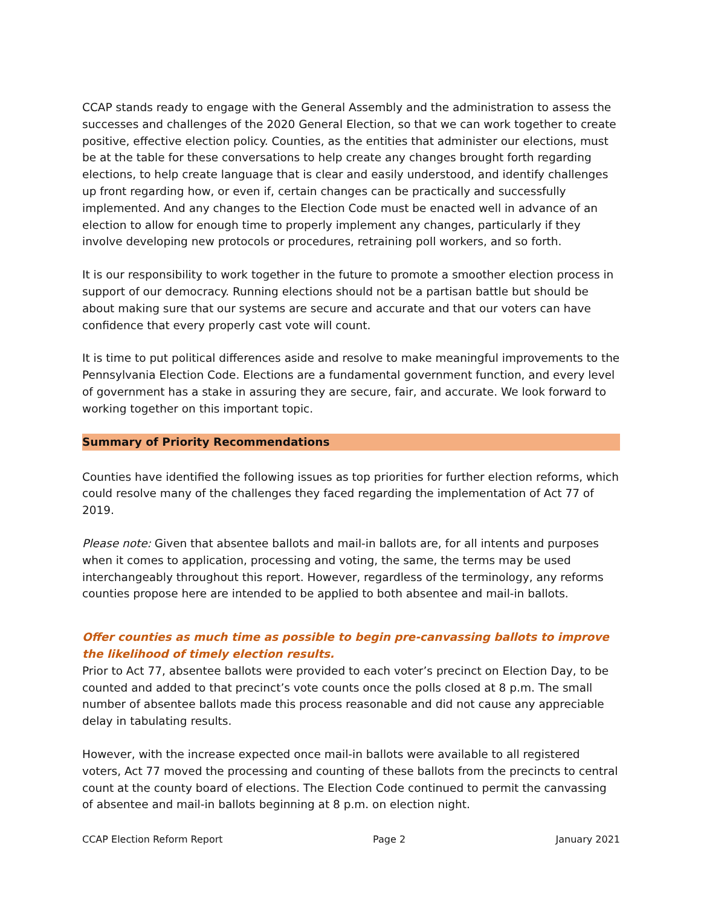CCAP stands ready to engage with the General Assembly and the administration to assess the successes and challenges of the 2020 General Election, so that we can work together to create positive, effective election policy. Counties, as the entities that administer our elections, must be at the table for these conversations to help create any changes brought forth regarding elections, to help create language that is clear and easily understood, and identify challenges up front regarding how, or even if, certain changes can be practically and successfully implemented. And any changes to the Election Code must be enacted well in advance of an election to allow for enough time to properly implement any changes, particularly if they involve developing new protocols or procedures, retraining poll workers, and so forth.
It is our responsibility to work together in the future to promote a smoother election process in support of our democracy. Running elections should not be a partisan battle but should be about making sure that our systems are secure and accurate and that our voters can have confidence that every properly cast vote will count.
It is time to put political differences aside and resolve to make meaningful improvements to the Pennsylvania Election Code. Elections are a fundamental government function, and every level of government has a stake in assuring they are secure, fair, and accurate. We look forward to working together on this important topic.
Summary of Priority Recommendations
Counties have identified the following issues as top priorities for further election reforms, which could resolve many of the challenges they faced regarding the implementation of Act 77 of 2019.
Please note: Given that absentee ballots and mail-in ballots are, for all intents and purposes when it comes to application, processing and voting, the same, the terms may be used interchangeably throughout this report. However, regardless of the terminology, any reforms counties propose here are intended to be applied to both absentee and mail-in ballots.
Offer counties as much time as possible to begin pre-canvassing ballots to improve the likelihood of timely election results.
Prior to Act 77, absentee ballots were provided to each voter’s precinct on Election Day, to be counted and added to that precinct’s vote counts once the polls closed at 8 p.m. The small number of absentee ballots made this process reasonable and did not cause any appreciable delay in tabulating results.
However, with the increase expected once mail-in ballots were available to all registered voters, Act 77 moved the processing and counting of these ballots from the precincts to central count at the county board of elections. The Election Code continued to permit the canvassing of absentee and mail-in ballots beginning at 8 p.m. on election night.
CCAP Election Reform Report Page 2 January 2021